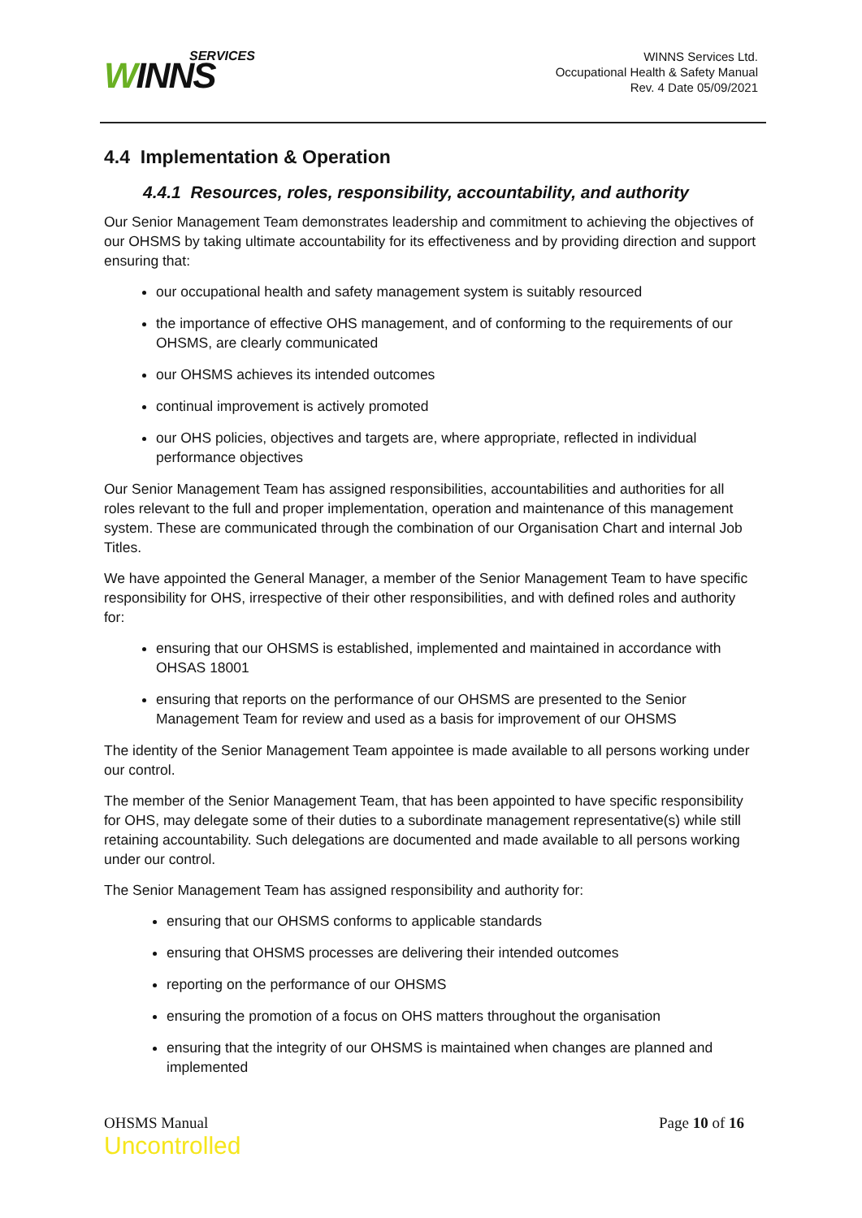SERVICES
WINNS
WINNS Services Ltd.
Occupational Health & Safety Manual
Rev. 4 Date 05/09/2021
4.4 Implementation & Operation
4.4.1 Resources, roles, responsibility, accountability, and authority
Our Senior Management Team demonstrates leadership and commitment to achieving the objectives of our OHSMS by taking ultimate accountability for its effectiveness and by providing direction and support ensuring that:
our occupational health and safety management system is suitably resourced
the importance of effective OHS management, and of conforming to the requirements of our OHSMS, are clearly communicated
our OHSMS achieves its intended outcomes
continual improvement is actively promoted
our OHS policies, objectives and targets are, where appropriate, reflected in individual performance objectives
Our Senior Management Team has assigned responsibilities, accountabilities and authorities for all roles relevant to the full and proper implementation, operation and maintenance of this management system. These are communicated through the combination of our Organisation Chart and internal Job Titles.
We have appointed the General Manager, a member of the Senior Management Team to have specific responsibility for OHS, irrespective of their other responsibilities, and with defined roles and authority for:
ensuring that our OHSMS is established, implemented and maintained in accordance with OHSAS 18001
ensuring that reports on the performance of our OHSMS are presented to the Senior Management Team for review and used as a basis for improvement of our OHSMS
The identity of the Senior Management Team appointee is made available to all persons working under our control.
The member of the Senior Management Team, that has been appointed to have specific responsibility for OHS, may delegate some of their duties to a subordinate management representative(s) while still retaining accountability. Such delegations are documented and made available to all persons working under our control.
The Senior Management Team has assigned responsibility and authority for:
ensuring that our OHSMS conforms to applicable standards
ensuring that OHSMS processes are delivering their intended outcomes
reporting on the performance of our OHSMS
ensuring the promotion of a focus on OHS matters throughout the organisation
ensuring that the integrity of our OHSMS is maintained when changes are planned and implemented
OHSMS Manual
Uncontrolled
Page 10 of 16